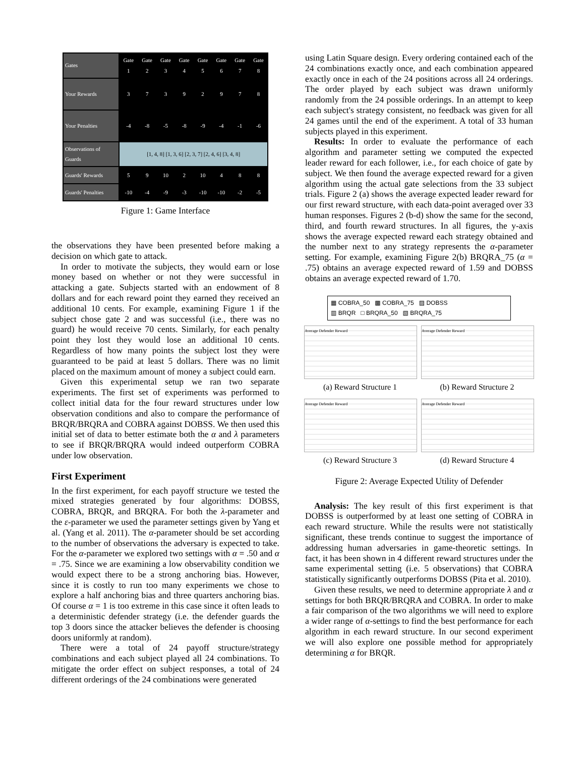| Gates | Gate 1 | Gate 2 | Gate 3 | Gate 4 | Gate 5 | Gate 6 | Gate 7 | Gate 8 |
| Your Rewards | 3 | 7 | 3 | 9 | 2 | 9 | 7 | 8 |
| Your Penalties | -4 | -8 | -5 | -8 | -9 | -4 | -1 | -6 |
| Observations of Guards | [1, 4, 8] [1, 3, 6] [2, 3, 7] [2, 4, 6] [3, 4, 8] | | | | | | | |
| Guards' Rewards | 5 | 9 | 10 | 2 | 10 | 4 | 8 | 8 |
| Guards' Penalties | -10 | -4 | -9 | -3 | -10 | -10 | -2 | -5 |
Figure 1: Game Interface
the observations they have been presented before making a decision on which gate to attack.
In order to motivate the subjects, they would earn or lose money based on whether or not they were successful in attacking a gate. Subjects started with an endowment of 8 dollars and for each reward point they earned they received an additional 10 cents. For example, examining Figure 1 if the subject chose gate 2 and was successful (i.e., there was no guard) he would receive 70 cents. Similarly, for each penalty point they lost they would lose an additional 10 cents. Regardless of how many points the subject lost they were guaranteed to be paid at least 5 dollars. There was no limit placed on the maximum amount of money a subject could earn.
Given this experimental setup we ran two separate experiments. The first set of experiments was performed to collect initial data for the four reward structures under low observation conditions and also to compare the performance of BRQR/BRQRA and COBRA against DOBSS. We then used this initial set of data to better estimate both the α and λ parameters to see if BRQR/BRQRA would indeed outperform COBRA under low observation.
First Experiment
In the first experiment, for each payoff structure we tested the mixed strategies generated by four algorithms: DOBSS, COBRA, BRQR, and BRQRA. For both the λ-parameter and the ε-parameter we used the parameter settings given by Yang et al. (Yang et al. 2011). The α-parameter should be set according to the number of observations the adversary is expected to take. For the α-parameter we explored two settings with α = .50 and α = .75. Since we are examining a low observability condition we would expect there to be a strong anchoring bias. However, since it is costly to run too many experiments we chose to explore a half anchoring bias and three quarters anchoring bias. Of course α = 1 is too extreme in this case since it often leads to a deterministic defender strategy (i.e. the defender guards the top 3 doors since the attacker believes the defender is choosing doors uniformly at random).
There were a total of 24 payoff structure/strategy combinations and each subject played all 24 combinations. To mitigate the order effect on subject responses, a total of 24 different orderings of the 24 combinations were generated
using Latin Square design. Every ordering contained each of the 24 combinations exactly once, and each combination appeared exactly once in each of the 24 positions across all 24 orderings. The order played by each subject was drawn uniformly randomly from the 24 possible orderings. In an attempt to keep each subject's strategy consistent, no feedback was given for all 24 games until the end of the experiment. A total of 33 human subjects played in this experiment.
Results: In order to evaluate the performance of each algorithm and parameter setting we computed the expected leader reward for each follower, i.e., for each choice of gate by subject. We then found the average expected reward for a given algorithm using the actual gate selections from the 33 subject trials. Figure 2 (a) shows the average expected leader reward for our first reward structure, with each data-point averaged over 33 human responses. Figures 2 (b-d) show the same for the second, third, and fourth reward structures. In all figures, the y-axis shows the average expected reward each strategy obtained and the number next to any strategy represents the α-parameter setting. For example, examining Figure 2(b) BRQRA_75 (α = .75) obtains an average expected reward of 1.59 and DOBSS obtains an average expected reward of 1.70.
▦ COBRA_50 ▩ COBRA_75 ▨ DOBSS
▥ BRQR □ BRQRA_50 ▧ BRQRA_75
Average Defender Reward
(a) Reward Structure 1
Average Defender Reward
(b) Reward Structure 2
Average Defender Reward
(c) Reward Structure 3
Average Defender Reward
(d) Reward Structure 4
Figure 2: Average Expected Utility of Defender
Analysis: The key result of this first experiment is that DOBSS is outperformed by at least one setting of COBRA in each reward structure. While the results were not statistically significant, these trends continue to suggest the importance of addressing human adversaries in game-theoretic settings. In fact, it has been shown in 4 different reward structures under the same experimental setting (i.e. 5 observations) that COBRA statistically significantly outperforms DOBSS (Pita et al. 2010).
Given these results, we need to determine appropriate λ and α settings for both BRQR/BRQRA and COBRA. In order to make a fair comparison of the two algorithms we will need to explore a wider range of α-settings to find the best performance for each algorithm in each reward structure. In our second experiment we will also explore one possible method for appropriately determining α for BRQR.